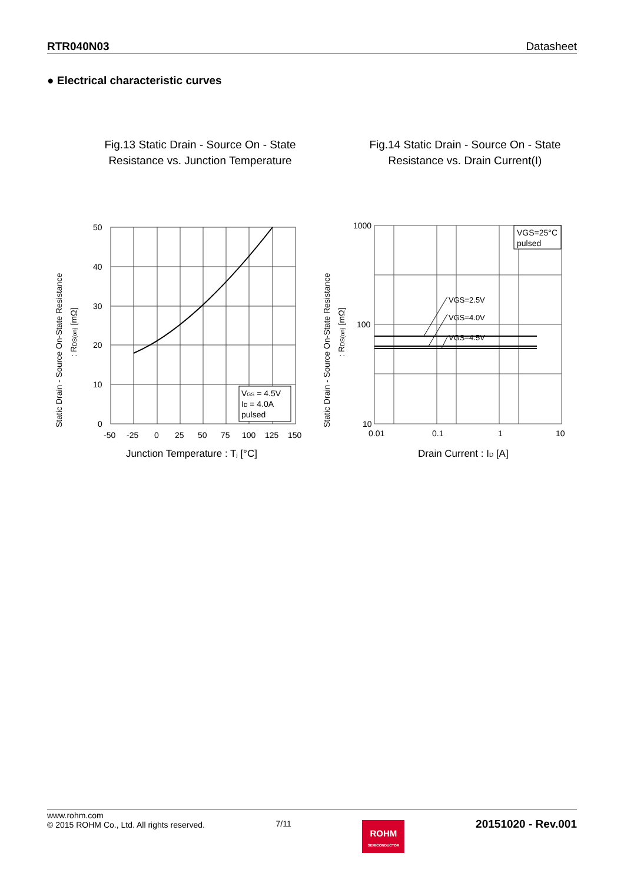RTR040N03 Datasheet
● Electrical characteristic curves
Fig.13 Static Drain - Source On - State
Resistance vs. Junction Temperature
Static Drain - Source On-State Resistance
: RDS(on) [mΩ]
50
40
30
20
10
0
-50
-25
0
25
50
75
100
125
150
VGS = 4.5V
ID = 4.0A
pulsed
Junction Temperature : Tj [°C]
Fig.14 Static Drain - Source On - State
Resistance vs. Drain Current(I)
Static Drain - Source On-State Resistance
: RDS(on) [mΩ]
VGS=2.5V
VGS=4.0V
VGS=4.5V
VGS=25°C
pulsed
1000
100
10
0.01
0.1
1
10
Drain Current : ID [A]
www.rohm.com
© 2015 ROHM Co., Ltd. All rights reserved.
7/11
ROHM
SEMICONDUCTOR
20151020 - Rev.001